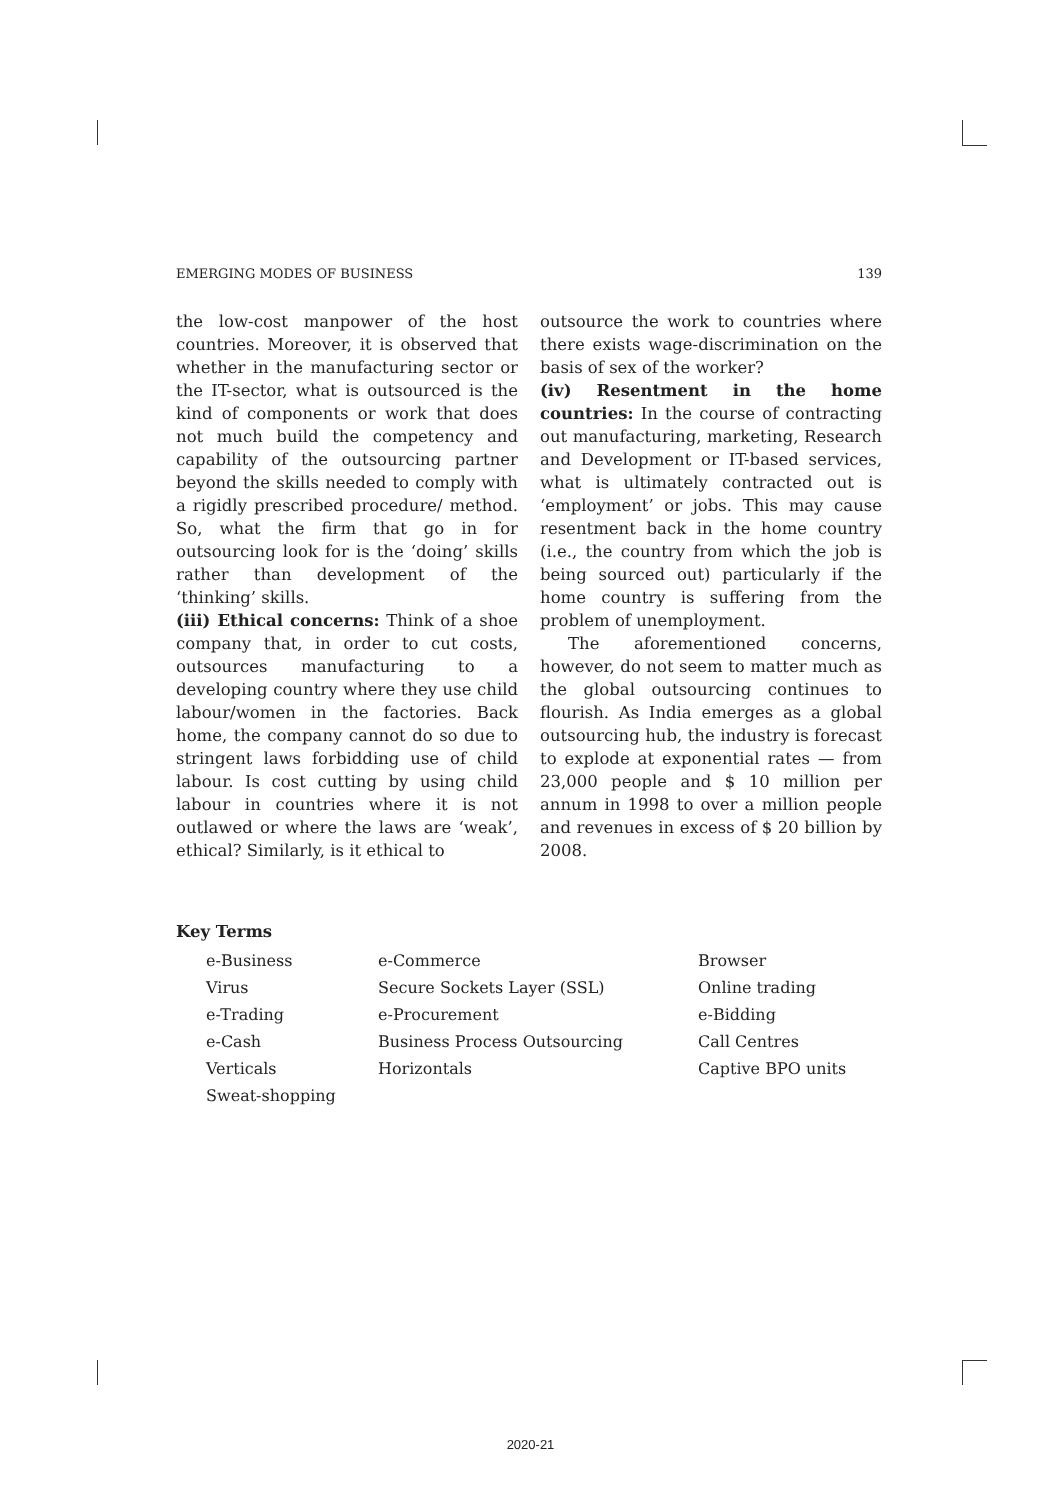EMERGING MODES OF BUSINESS 139
the low-cost manpower of the host countries. Moreover, it is observed that whether in the manufacturing sector or the IT-sector, what is outsourced is the kind of components or work that does not much build the competency and capability of the outsourcing partner beyond the skills needed to comply with a rigidly prescribed procedure/ method. So, what the firm that go in for outsourcing look for is the ‘doing’ skills rather than development of the ‘thinking’ skills.
(iii) Ethical concerns: Think of a shoe company that, in order to cut costs, outsources manufacturing to a developing country where they use child labour/women in the factories. Back home, the company cannot do so due to stringent laws forbidding use of child labour. Is cost cutting by using child labour in countries where it is not outlawed or where the laws are ‘weak’, ethical? Similarly, is it ethical to
outsource the work to countries where there exists wage-discrimination on the basis of sex of the worker?
(iv) Resentment in the home countries: In the course of contracting out manufacturing, marketing, Research and Development or IT-based services, what is ultimately contracted out is ‘employment’ or jobs. This may cause resentment back in the home country (i.e., the country from which the job is being sourced out) particularly if the home country is suffering from the problem of unemployment.
The aforementioned concerns, however, do not seem to matter much as the global outsourcing continues to flourish. As India emerges as a global outsourcing hub, the industry is forecast to explode at exponential rates — from 23,000 people and $ 10 million per annum in 1998 to over a million people and revenues in excess of $ 20 billion by 2008.
Key Terms
| e-Business | e-Commerce | Browser |
| Virus | Secure Sockets Layer (SSL) | Online trading |
| e-Trading | e-Procurement | e-Bidding |
| e-Cash | Business Process Outsourcing | Call Centres |
| Verticals | Horizontals | Captive BPO units |
| Sweat-shopping | | |
2020-21